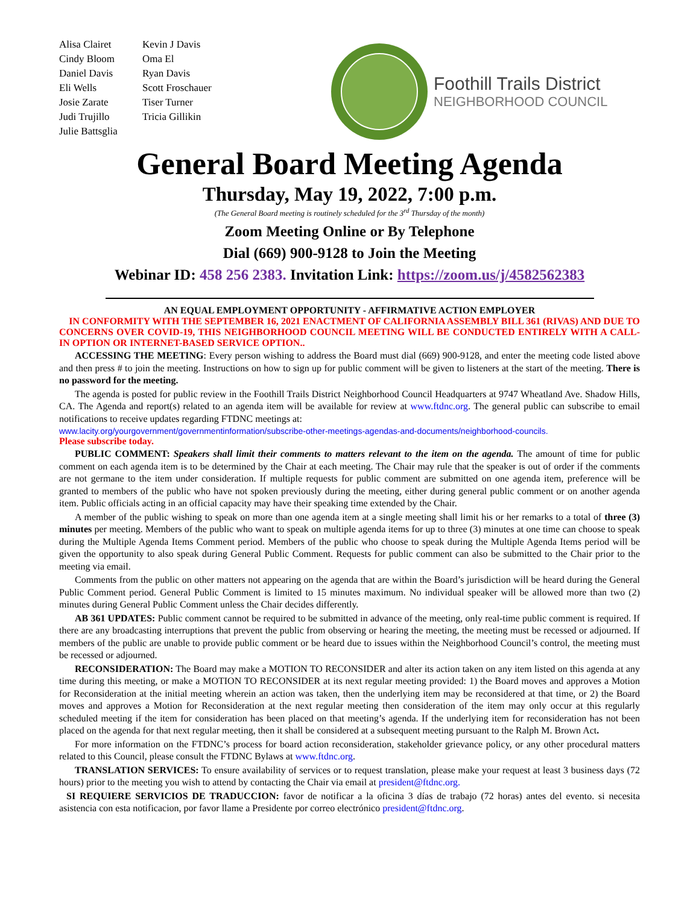Alisa Clairet
Cindy Bloom
Daniel Davis
Eli Wells
Josie Zarate
Judi Trujillo
Julie Battsglia
Kevin J Davis
Oma El
Ryan Davis
Scott Froschauer
Tiser Turner
Tricia Gillikin
Foothill Trails District
NEIGHBORHOOD COUNCIL
General Board Meeting Agenda
Thursday, May 19, 2022, 7:00 p.m.
(The General Board meeting is routinely scheduled for the 3<sup>rd</sup> Thursday of the month)
Zoom Meeting Online or By Telephone
Dial (669) 900-9128 to Join the Meeting
Webinar ID: 458 256 2383. Invitation Link: https://zoom.us/j/4582562383
AN EQUAL EMPLOYMENT OPPORTUNITY - AFFIRMATIVE ACTION EMPLOYER
IN CONFORMITY WITH THE SEPTEMBER 16, 2021 ENACTMENT OF CALIFORNIA ASSEMBLY BILL 361 (RIVAS) AND DUE TO CONCERNS OVER COVID-19, THIS NEIGHBORHOOD COUNCIL MEETING WILL BE CONDUCTED ENTIRELY WITH A CALL-IN OPTION OR INTERNET-BASED SERVICE OPTION..
ACCESSING THE MEETING: Every person wishing to address the Board must dial (669) 900-9128, and enter the meeting code listed above and then press # to join the meeting. Instructions on how to sign up for public comment will be given to listeners at the start of the meeting. There is no password for the meeting.
The agenda is posted for public review in the Foothill Trails District Neighborhood Council Headquarters at 9747 Wheatland Ave. Shadow Hills, CA. The Agenda and report(s) related to an agenda item will be available for review at www.ftdnc.org. The general public can subscribe to email notifications to receive updates regarding FTDNC meetings at:
www.lacity.org/yourgovernment/governmentinformation/subscribe-other-meetings-agendas-and-documents/neighborhood-councils.
Please subscribe today.
PUBLIC COMMENT: Speakers shall limit their comments to matters relevant to the item on the agenda. The amount of time for public comment on each agenda item is to be determined by the Chair at each meeting. The Chair may rule that the speaker is out of order if the comments are not germane to the item under consideration. If multiple requests for public comment are submitted on one agenda item, preference will be granted to members of the public who have not spoken previously during the meeting, either during general public comment or on another agenda item. Public officials acting in an official capacity may have their speaking time extended by the Chair.
A member of the public wishing to speak on more than one agenda item at a single meeting shall limit his or her remarks to a total of three (3) minutes per meeting. Members of the public who want to speak on multiple agenda items for up to three (3) minutes at one time can choose to speak during the Multiple Agenda Items Comment period. Members of the public who choose to speak during the Multiple Agenda Items period will be given the opportunity to also speak during General Public Comment. Requests for public comment can also be submitted to the Chair prior to the meeting via email.
Comments from the public on other matters not appearing on the agenda that are within the Board’s jurisdiction will be heard during the General Public Comment period. General Public Comment is limited to 15 minutes maximum. No individual speaker will be allowed more than two (2) minutes during General Public Comment unless the Chair decides differently.
AB 361 UPDATES: Public comment cannot be required to be submitted in advance of the meeting, only real-time public comment is required. If there are any broadcasting interruptions that prevent the public from observing or hearing the meeting, the meeting must be recessed or adjourned. If members of the public are unable to provide public comment or be heard due to issues within the Neighborhood Council’s control, the meeting must be recessed or adjourned.
RECONSIDERATION: The Board may make a MOTION TO RECONSIDER and alter its action taken on any item listed on this agenda at any time during this meeting, or make a MOTION TO RECONSIDER at its next regular meeting provided: 1) the Board moves and approves a Motion for Reconsideration at the initial meeting wherein an action was taken, then the underlying item may be reconsidered at that time, or 2) the Board moves and approves a Motion for Reconsideration at the next regular meeting then consideration of the item may only occur at this regularly scheduled meeting if the item for consideration has been placed on that meeting’s agenda. If the underlying item for reconsideration has not been placed on the agenda for that next regular meeting, then it shall be considered at a subsequent meeting pursuant to the Ralph M. Brown Act.
For more information on the FTDNC’s process for board action reconsideration, stakeholder grievance policy, or any other procedural matters related to this Council, please consult the FTDNC Bylaws at www.ftdnc.org.
TRANSLATION SERVICES: To ensure availability of services or to request translation, please make your request at least 3 business days (72 hours) prior to the meeting you wish to attend by contacting the Chair via email at president@ftdnc.org.
SI REQUIERE SERVICIOS DE TRADUCCION: favor de notificar a la oficina 3 días de trabajo (72 horas) antes del evento. si necesita asistencia con esta notificacion, por favor llame a Presidente por correo electrónico president@ftdnc.org.